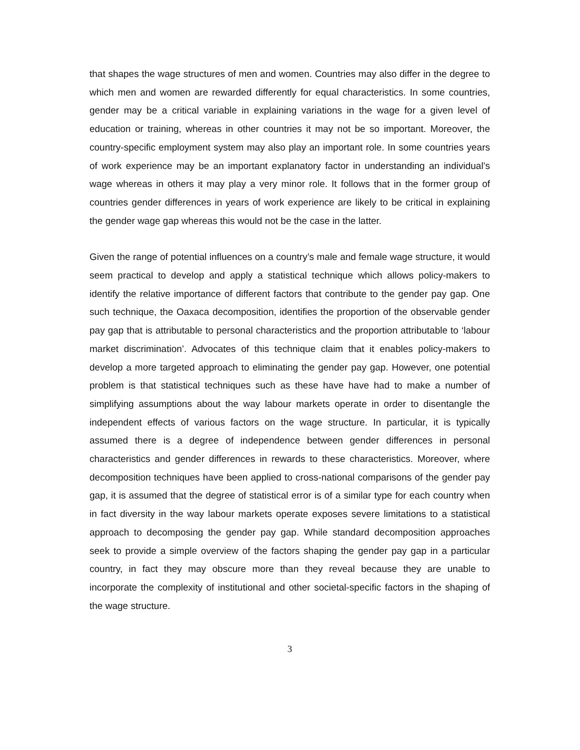that shapes the wage structures of men and women. Countries may also differ in the degree to which men and women are rewarded differently for equal characteristics. In some countries, gender may be a critical variable in explaining variations in the wage for a given level of education or training, whereas in other countries it may not be so important. Moreover, the country-specific employment system may also play an important role. In some countries years of work experience may be an important explanatory factor in understanding an individual’s wage whereas in others it may play a very minor role. It follows that in the former group of countries gender differences in years of work experience are likely to be critical in explaining the gender wage gap whereas this would not be the case in the latter.
Given the range of potential influences on a country’s male and female wage structure, it would seem practical to develop and apply a statistical technique which allows policy-makers to identify the relative importance of different factors that contribute to the gender pay gap. One such technique, the Oaxaca decomposition, identifies the proportion of the observable gender pay gap that is attributable to personal characteristics and the proportion attributable to ‘labour market discrimination’. Advocates of this technique claim that it enables policy-makers to develop a more targeted approach to eliminating the gender pay gap. However, one potential problem is that statistical techniques such as these have have had to make a number of simplifying assumptions about the way labour markets operate in order to disentangle the independent effects of various factors on the wage structure. In particular, it is typically assumed there is a degree of independence between gender differences in personal characteristics and gender differences in rewards to these characteristics. Moreover, where decomposition techniques have been applied to cross-national comparisons of the gender pay gap, it is assumed that the degree of statistical error is of a similar type for each country when in fact diversity in the way labour markets operate exposes severe limitations to a statistical approach to decomposing the gender pay gap. While standard decomposition approaches seek to provide a simple overview of the factors shaping the gender pay gap in a particular country, in fact they may obscure more than they reveal because they are unable to incorporate the complexity of institutional and other societal-specific factors in the shaping of the wage structure.
3